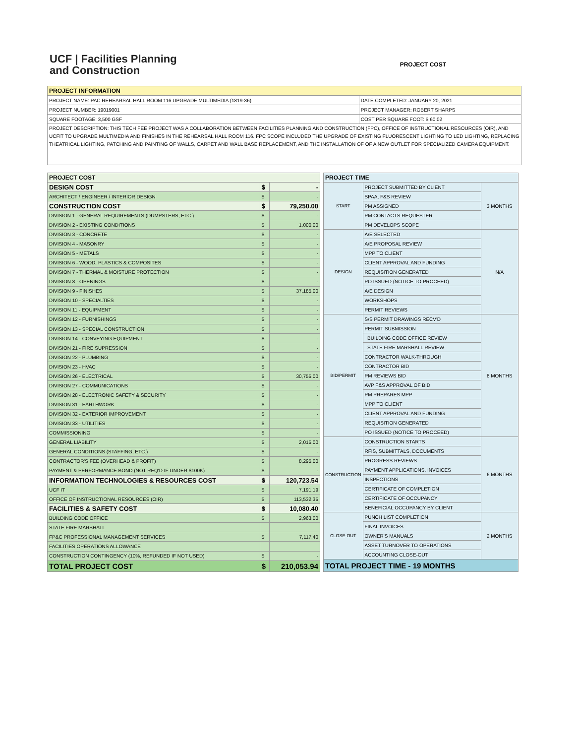UCF | Facilities Planning
and Construction
PROJECT COST
| PROJECT INFORMATION | |
| --- | --- |
| PROJECT NAME: PAC REHEARSAL HALL ROOM 116 UPGRADE MULTIMEDIA (1819-36) | DATE COMPLETED: JANUARY 20, 2021 |
| PROJECT NUMBER: 19019001 | PROJECT MANAGER: ROBERT SHARPS |
| SQUARE FOOTAGE: 3,500 GSF | COST PER SQUARE FOOT: $ 60.02 |
| PROJECT DESCRIPTION: THIS TECH FEE PROJECT WAS A COLLABORATION BETWEEN FACILITIES PLANNING AND CONSTRUCTION (FPC), OFFICE OF INSTRUCTIONAL RESOURCES (OIR), AND UCFIT TO UPGRADE MULTIMEDIA AND FINISHES IN THE REHEARSAL HALL ROOM 116. FPC SCOPE INCLUDED THE UPGRADE OF EXISTING FLUORESCENT LIGHTING TO LED LIGHTING, REPLACING THEATRICAL LIGHTING, PATCHING AND PAINTING OF WALLS, CARPET AND WALL BASE REPLACEMENT, AND THE INSTALLATION OF OF A NEW OUTLET FOR SPECIALIZED CAMERA EQUIPMENT. | |
| PROJECT COST | | |
| --- | --- | --- |
| DESIGN COST | $ | - |
| ARCHITECT / ENGINEER / INTERIOR DESIGN | $ | - |
| CONSTRUCTION COST | $ | 79,250.00 |
| DIVISION 1 - GENERAL REQUIREMENTS (DUMPSTERS, ETC.) | $ | - |
| DIVISION 2 - EXISTING CONDITIONS | $ | 1,000.00 |
| DIVISION 3 - CONCRETE | $ | - |
| DIVISION 4 - MASONRY | $ | - |
| DIVISION 5 - METALS | $ | - |
| DIVISION 6 - WOOD, PLASTICS & COMPOSITES | $ | - |
| DIVISION 7 - THERMAL & MOISTURE PROTECTION | $ | - |
| DIVISION 8 - OPENINGS | $ | - |
| DIVISION 9 - FINISHES | $ | 37,185.00 |
| DIVISION 10 - SPECIALTIES | $ | - |
| DIVISION 11 - EQUIPMENT | $ | - |
| DIVISION 12 - FURNISHINGS | $ | - |
| DIVISION 13 - SPECIAL CONSTRUCTION | $ | - |
| DIVISION 14 - CONVEYING EQUIPMENT | $ | - |
| DIVISION 21 - FIRE SUPRESSION | $ | - |
| DIVISION 22 - PLUMBING | $ | - |
| DIVISION 23 - HVAC | $ | - |
| DIVISION 26 - ELECTRICAL | $ | 30,755.00 |
| DIVISION 27 - COMMUNICATIONS | $ | - |
| DIVISION 28 - ELECTRONIC SAFETY & SECURITY | $ | - |
| DIVISION 31 - EARTHWORK | $ | - |
| DIVISION 32 - EXTERIOR IMPROVEMENT | $ | - |
| DIVISION 33 - UTILITIES | $ | - |
| COMMISSIONING | $ | - |
| GENERAL LIABILITY | $ | 2,015.00 |
| GENERAL CONDITIONS (STAFFING, ETC.) | $ | - |
| CONTRACTOR'S FEE (OVERHEAD & PROFIT) | $ | 8,295.00 |
| PAYMENT & PERFORMANCE BOND (NOT REQ'D IF UNDER $100K) | $ | - |
| INFORMATION TECHNOLOGIES & RESOURCES COST | $ | 120,723.54 |
| UCF IT | $ | 7,191.19 |
| OFFICE OF INSTRUCTIONAL RESOURCES (OIR) | $ | 113,532.35 |
| FACILITIES & SAFETY COST | $ | 10,080.40 |
| BUILDING CODE OFFICE | $ | 2,963.00 |
| STATE FIRE MARSHALL | | |
| FP&C PROFESSIONAL MANAGEMENT SERVICES | $ | 7,117.40 |
| FACILITIES OPERATIONS ALLOWANCE | | |
| CONSTRUCTION CONTINGENCY (10%, REFUNDED IF NOT USED) | $ | - |
| TOTAL PROJECT COST | $ | 210,053.94 |
| PROJECT TIME | | |
| --- | --- | --- |
| START | PROJECT SUBMITTED BY CLIENT | 3 MONTHS |
| | SPAA, F&S REVIEW | |
| | PM ASSIGNED | |
| | PM CONTACTS REQUESTER | |
| | PM DEVELOPS SCOPE | |
| DESIGN | A/E SELECTED | N/A |
| | A/E PROPOSAL REVIEW | |
| | MPP TO CLIENT | |
| | CLIENT APPROVAL AND FUNDING | |
| | REQUISITION GENERATED | |
| | PO ISSUED (NOTICE TO PROCEED) | |
| | A/E DESIGN | |
| | WORKSHOPS | |
| | PERMIT REVIEWS | |
| BID/PERMIT | S/S PERMIT DRAWINGS RECV'D | 8 MONTHS |
| | PERMIT SUBMISSION | |
| | BUILDING CODE OFFICE REVIEW | |
| | STATE FIRE MARSHALL REVIEW | |
| | CONTRACTOR WALK-THROUGH | |
| | CONTRACTOR BID | |
| | PM REVIEWS BID | |
| | AVP F&S APPROVAL OF BID | |
| | PM PREPARES MPP | |
| | MPP TO CLIENT | |
| | CLIENT APPROVAL AND FUNDING | |
| | REQUISITION GENERATED | |
| | PO ISSUED (NOTICE TO PROCEED) | |
| CONSTRUCTION | CONSTRUCTION STARTS | 6 MONTHS |
| | RFIS, SUBMITTALS, DOCUMENTS | |
| | PROGRESS REVIEWS | |
| | PAYMENT APPLICATIONS, INVOICES | |
| | INSPECTIONS | |
| | CERTIFICATE OF COMPLETION | |
| | CERTIFICATE OF OCCUPANCY | |
| | BENEFICIAL OCCUPANCY BY CLIENT | |
| CLOSE-OUT | PUNCH LIST COMPLETION | 2 MONTHS |
| | FINAL INVOICES | |
| | OWNER'S MANUALS | |
| | ASSET TURNOVER TO OPERATIONS | |
| | ACCOUNTING CLOSE-OUT | |
| TOTAL PROJECT TIME - 19 MONTHS | | |